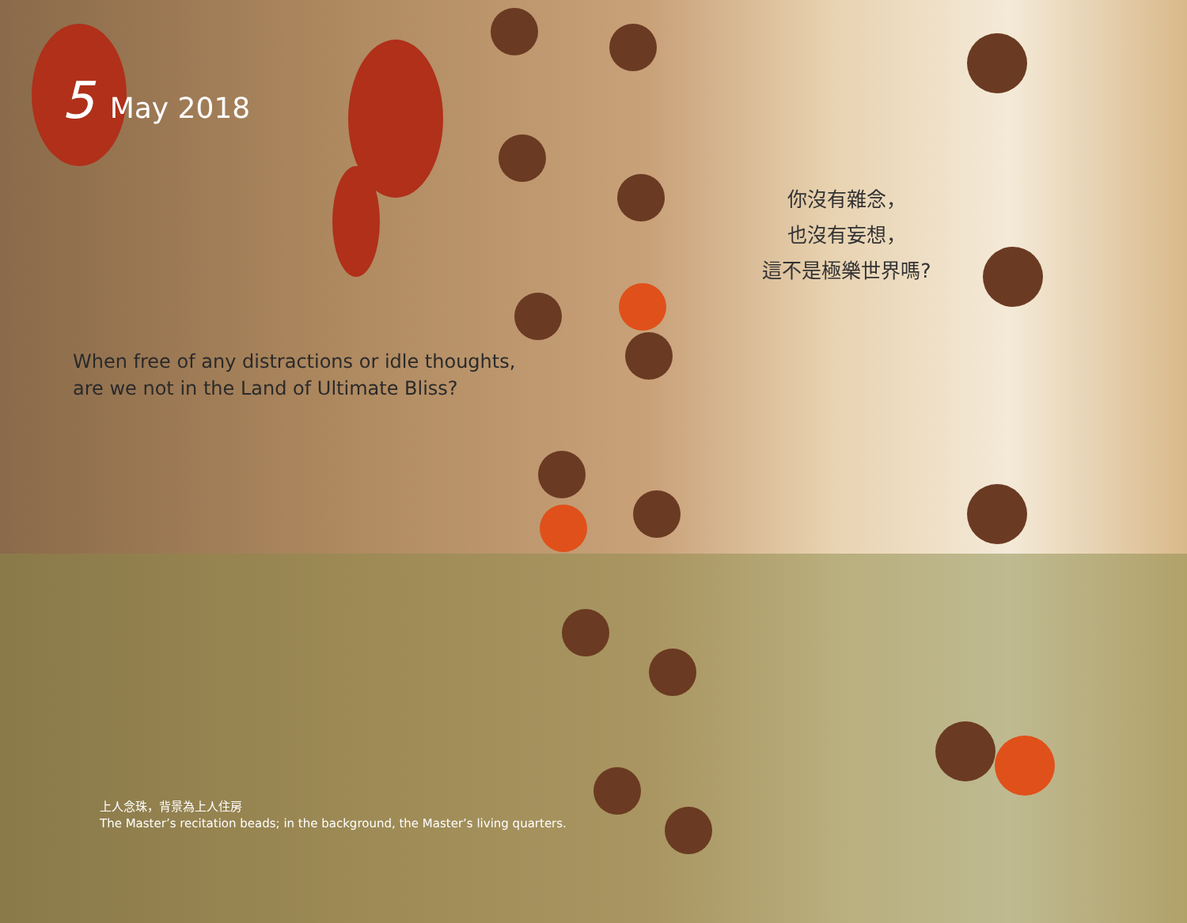5 May 2018
你沒有雜念，
也沒有妄想，
這不是極樂世界嗎?
When free of any distractions or idle thoughts,
are we not in the Land of Ultimate Bliss?
上人念珠，背景為上人住房
The Master’s recitation beads; in the background, the Master’s living quarters.